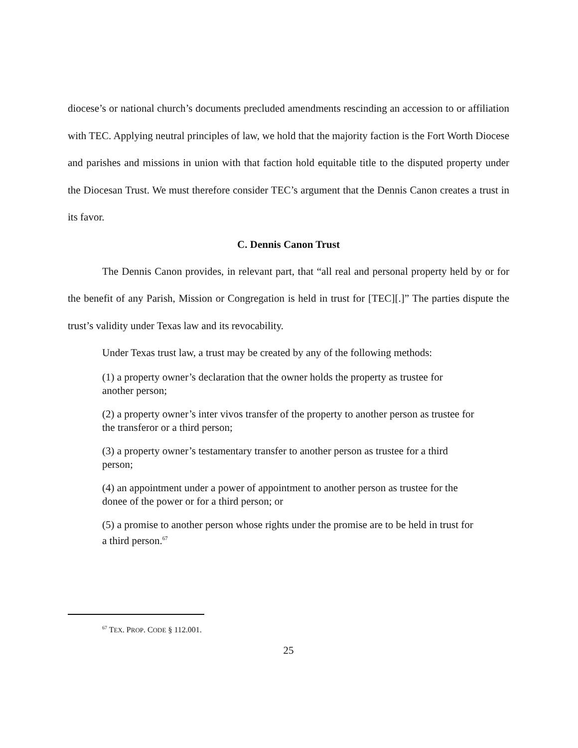diocese’s or national church’s documents precluded amendments rescinding an accession to or affiliation with TEC. Applying neutral principles of law, we hold that the majority faction is the Fort Worth Diocese and parishes and missions in union with that faction hold equitable title to the disputed property under the Diocesan Trust. We must therefore consider TEC’s argument that the Dennis Canon creates a trust in its favor.
C. Dennis Canon Trust
The Dennis Canon provides, in relevant part, that “all real and personal property held by or for the benefit of any Parish, Mission or Congregation is held in trust for [TEC][.]” The parties dispute the trust’s validity under Texas law and its revocability.
Under Texas trust law, a trust may be created by any of the following methods:
(1) a property owner’s declaration that the owner holds the property as trustee for another person;
(2) a property owner’s inter vivos transfer of the property to another person as trustee for the transferor or a third person;
(3) a property owner’s testamentary transfer to another person as trustee for a third person;
(4) an appointment under a power of appointment to another person as trustee for the donee of the power or for a third person; or
(5) a promise to another person whose rights under the promise are to be held in trust for a third person.<sup>67</sup>
<sup>67</sup> TEX. PROP. CODE § 112.001.
25